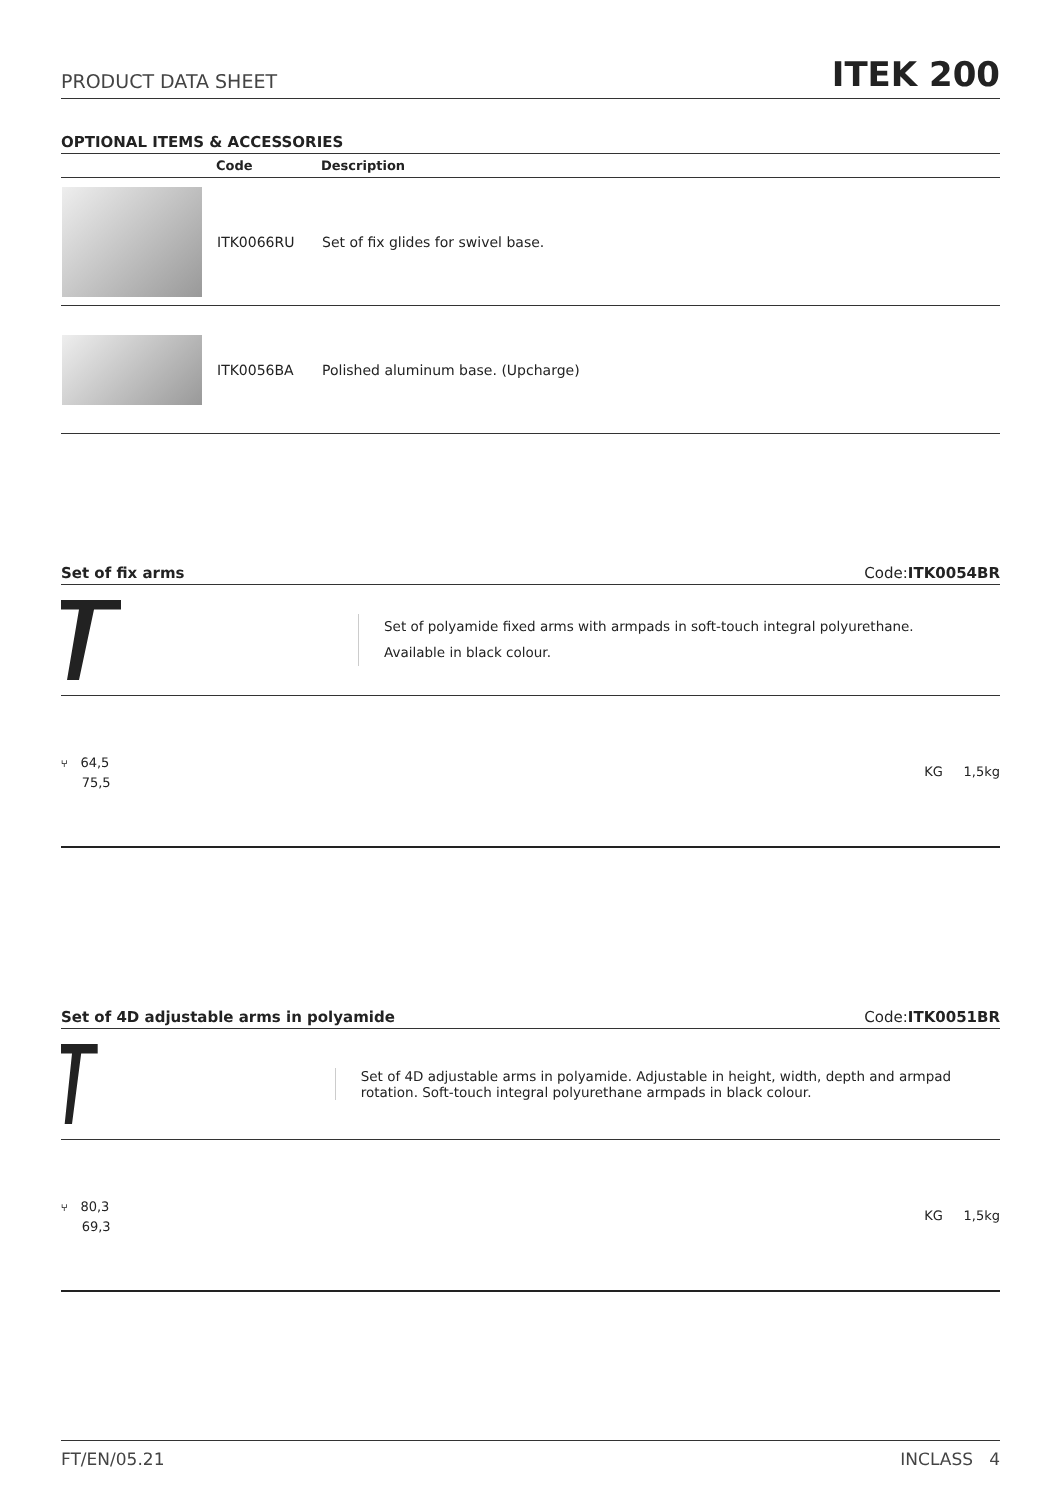PRODUCT DATA SHEET ITEK 200
OPTIONAL ITEMS & ACCESSORIES
| | Code | Description |
| --- | --- | --- |
| | ITK0066RU | Set of fix glides for swivel base. |
| | ITK0056BA | Polished aluminum base. (Upcharge) |
Set of fix arms Code:ITK0054BR
Set of polyamide fixed arms with armpads in soft-touch integral polyurethane.
Available in black colour.
⑂ 64,5
75,5
KG 1,5kg
Set of 4D adjustable arms in polyamide Code:ITK0051BR
Set of 4D adjustable arms in polyamide. Adjustable in height, width, depth and armpad rotation. Soft-touch integral polyurethane armpads in black colour.
⑂ 80,3
69,3
KG 1,5kg
FT/EN/05.21 INCLASS 4